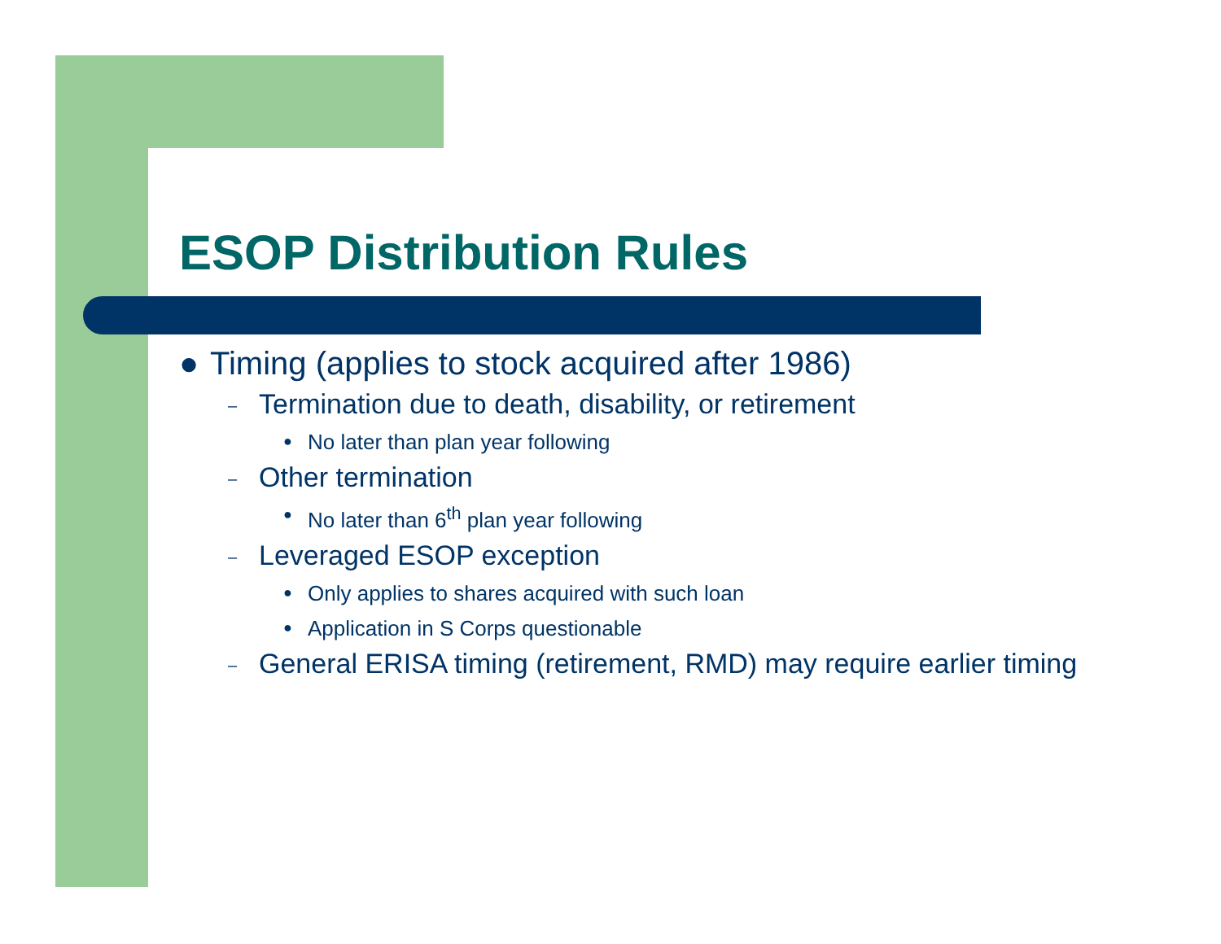ESOP Distribution Rules
● Timing (applies to stock acquired after 1986)
– Termination due to death, disability, or retirement
● No later than plan year following
– Other termination
● No later than 6<sup>th</sup> plan year following
– Leveraged ESOP exception
● Only applies to shares acquired with such loan
● Application in S Corps questionable
– General ERISA timing (retirement, RMD) may require earlier timing